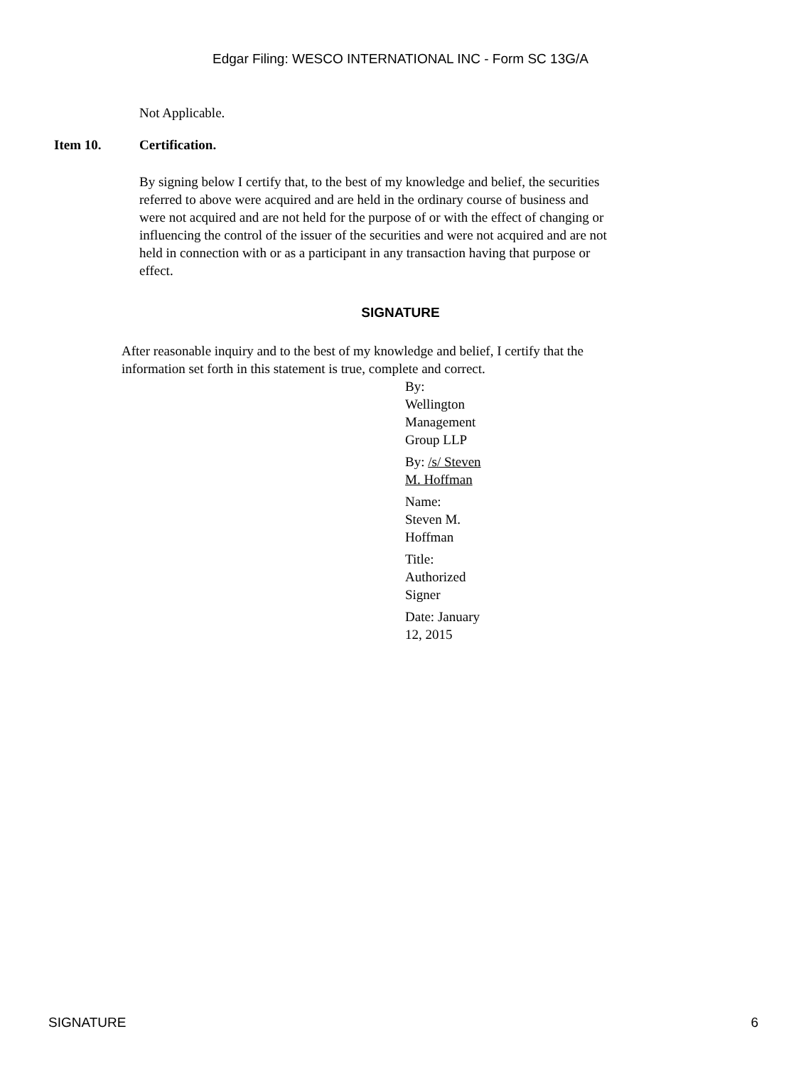Edgar Filing: WESCO INTERNATIONAL INC - Form SC 13G/A
Not Applicable.
Item 10. Certification.
By signing below I certify that, to the best of my knowledge and belief, the securities referred to above were acquired and are held in the ordinary course of business and were not acquired and are not held for the purpose of or with the effect of changing or influencing the control of the issuer of the securities and were not acquired and are not held in connection with or as a participant in any transaction having that purpose or effect.
SIGNATURE
After reasonable inquiry and to the best of my knowledge and belief, I certify that the information set forth in this statement is true, complete and correct.
By:
Wellington Management Group LLP
By: /s/ Steven M. Hoffman
Name:
Steven M. Hoffman
Title:
Authorized Signer
Date: January 12, 2015
SIGNATURE 6